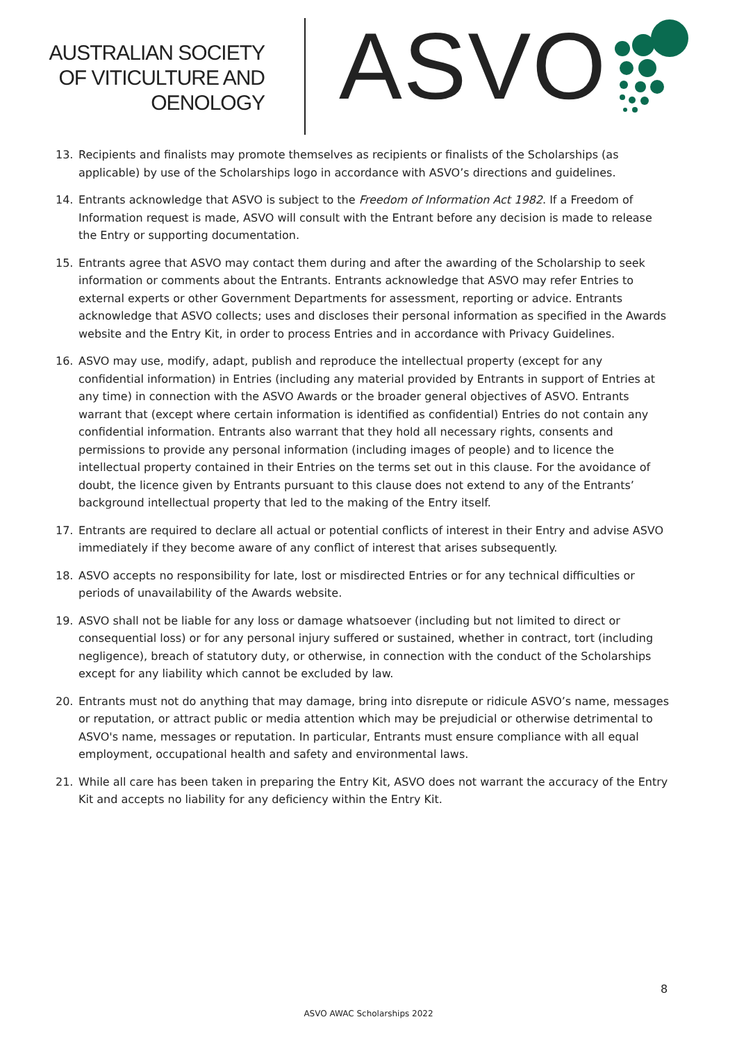AUSTRALIAN SOCIETY
OF VITICULTURE AND
OENOLOGY
ASVO
13. Recipients and finalists may promote themselves as recipients or finalists of the Scholarships (as applicable) by use of the Scholarships logo in accordance with ASVO’s directions and guidelines.
14. Entrants acknowledge that ASVO is subject to the Freedom of Information Act 1982. If a Freedom of Information request is made, ASVO will consult with the Entrant before any decision is made to release the Entry or supporting documentation.
15. Entrants agree that ASVO may contact them during and after the awarding of the Scholarship to seek information or comments about the Entrants. Entrants acknowledge that ASVO may refer Entries to external experts or other Government Departments for assessment, reporting or advice. Entrants acknowledge that ASVO collects; uses and discloses their personal information as specified in the Awards website and the Entry Kit, in order to process Entries and in accordance with Privacy Guidelines.
16. ASVO may use, modify, adapt, publish and reproduce the intellectual property (except for any confidential information) in Entries (including any material provided by Entrants in support of Entries at any time) in connection with the ASVO Awards or the broader general objectives of ASVO. Entrants warrant that (except where certain information is identified as confidential) Entries do not contain any confidential information. Entrants also warrant that they hold all necessary rights, consents and permissions to provide any personal information (including images of people) and to licence the intellectual property contained in their Entries on the terms set out in this clause. For the avoidance of doubt, the licence given by Entrants pursuant to this clause does not extend to any of the Entrants’ background intellectual property that led to the making of the Entry itself.
17. Entrants are required to declare all actual or potential conflicts of interest in their Entry and advise ASVO immediately if they become aware of any conflict of interest that arises subsequently.
18. ASVO accepts no responsibility for late, lost or misdirected Entries or for any technical difficulties or periods of unavailability of the Awards website.
19. ASVO shall not be liable for any loss or damage whatsoever (including but not limited to direct or consequential loss) or for any personal injury suffered or sustained, whether in contract, tort (including negligence), breach of statutory duty, or otherwise, in connection with the conduct of the Scholarships except for any liability which cannot be excluded by law.
20. Entrants must not do anything that may damage, bring into disrepute or ridicule ASVO’s name, messages or reputation, or attract public or media attention which may be prejudicial or otherwise detrimental to ASVO's name, messages or reputation. In particular, Entrants must ensure compliance with all equal employment, occupational health and safety and environmental laws.
21. While all care has been taken in preparing the Entry Kit, ASVO does not warrant the accuracy of the Entry Kit and accepts no liability for any deficiency within the Entry Kit.
8
ASVO AWAC Scholarships 2022